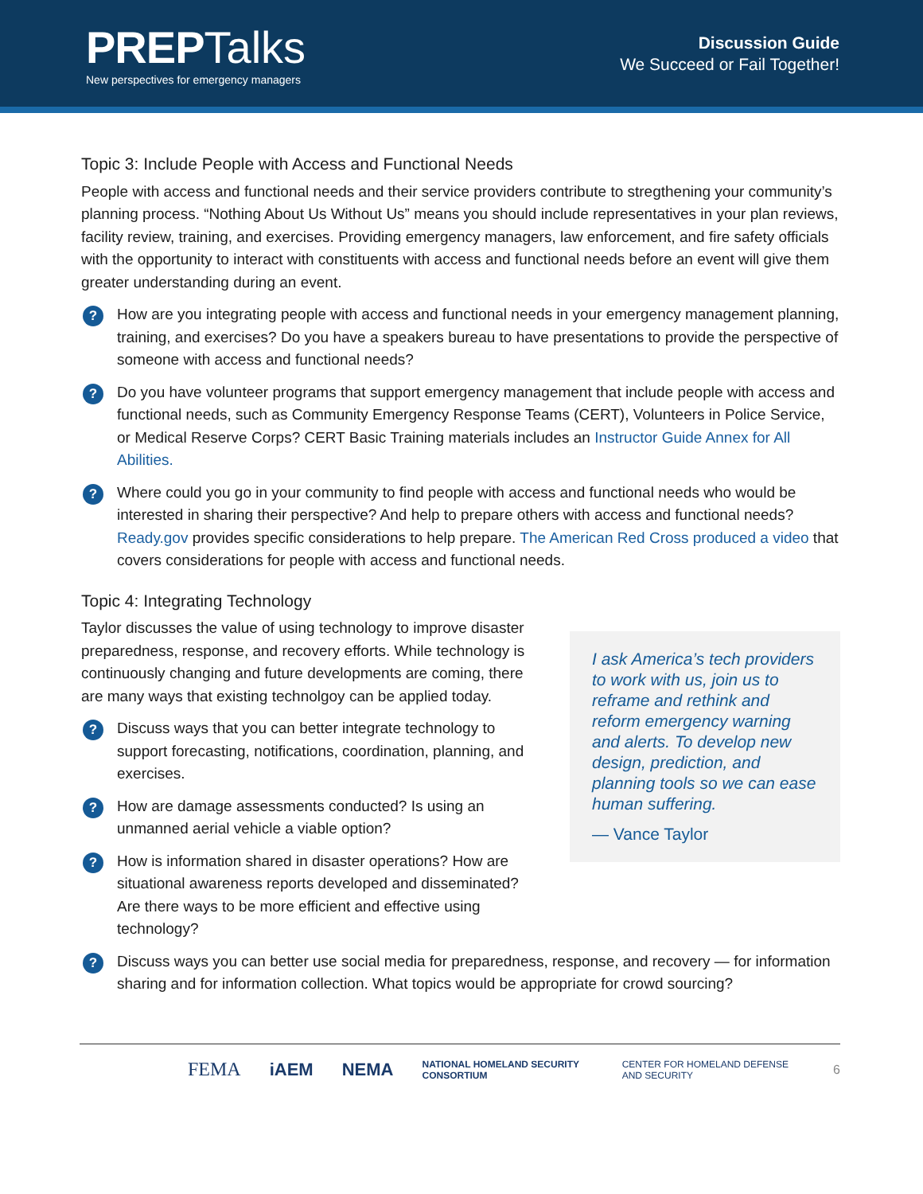PREP Talks
New perspectives for emergency managers
Discussion Guide
We Succeed or Fail Together!
Topic 3: Include People with Access and Functional Needs
People with access and functional needs and their service providers contribute to stregthening your community’s planning process. “Nothing About Us Without Us” means you should include representatives in your plan reviews, facility review, training, and exercises. Providing emergency managers, law enforcement, and fire safety officials with the opportunity to interact with constituents with access and functional needs before an event will give them greater understanding during an event.
?
How are you integrating people with access and functional needs in your emergency management planning, training, and exercises? Do you have a speakers bureau to have presentations to provide the perspective of someone with access and functional needs?
?
Do you have volunteer programs that support emergency management that include people with access and functional needs, such as Community Emergency Response Teams (CERT), Volunteers in Police Service, or Medical Reserve Corps? CERT Basic Training materials includes an Instructor Guide Annex for All Abilities.
?
Where could you go in your community to find people with access and functional needs who would be interested in sharing their perspective? And help to prepare others with access and functional needs? Ready.gov provides specific considerations to help prepare. The American Red Cross produced a video that covers considerations for people with access and functional needs.
Topic 4: Integrating Technology
Taylor discusses the value of using technology to improve disaster preparedness, response, and recovery efforts. While technology is continuously changing and future developments are coming, there are many ways that existing technolgoy can be applied today.
?
Discuss ways that you can better integrate technology to support forecasting, notifications, coordination, planning, and exercises.
?
How are damage assessments conducted? Is using an unmanned aerial vehicle a viable option?
?
How is information shared in disaster operations? How are situational awareness reports developed and disseminated? Are there ways to be more efficient and effective using technology?
I ask America’s tech providers to work with us, join us to reframe and rethink and reform emergency warning and alerts. To develop new design, prediction, and planning tools so we can ease human suffering.
— Vance Taylor
?
Discuss ways you can better use social media for preparedness, response, and recovery — for information sharing and for information collection. What topics would be appropriate for crowd sourcing?
FEMA iAEM NEMA NATIONAL HOMELAND SECURITY CONSORTIUM CENTER FOR HOMELAND DEFENSE AND SECURITY 6